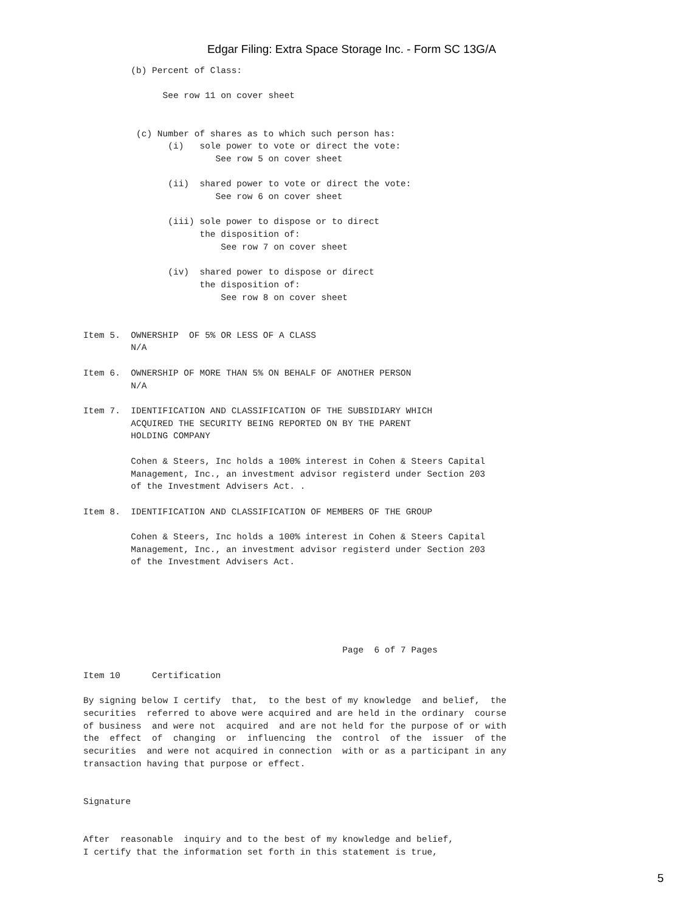Edgar Filing: Extra Space Storage Inc. - Form SC 13G/A
         (b) Percent of Class:

               See row 11 on cover sheet


          (c) Number of shares as to which such person has:
                (i)   sole power to vote or direct the vote:
                         See row 5 on cover sheet

                (ii)  shared power to vote or direct the vote:
                         See row 6 on cover sheet

                (iii) sole power to dispose or to direct
                      the disposition of:
                          See row 7 on cover sheet

                (iv)  shared power to dispose or direct
                      the disposition of:
                          See row 8 on cover sheet


Item 5.  OWNERSHIP  OF 5% OR LESS OF A CLASS
         N/A

Item 6.  OWNERSHIP OF MORE THAN 5% ON BEHALF OF ANOTHER PERSON
         N/A

Item 7.  IDENTIFICATION AND CLASSIFICATION OF THE SUBSIDIARY WHICH
         ACQUIRED THE SECURITY BEING REPORTED ON BY THE PARENT
         HOLDING COMPANY

         Cohen & Steers, Inc holds a 100% interest in Cohen & Steers Capital
         Management, Inc., an investment advisor registerd under Section 203
         of the Investment Advisers Act. .

Item 8.  IDENTIFICATION AND CLASSIFICATION OF MEMBERS OF THE GROUP

         Cohen & Steers, Inc holds a 100% interest in Cohen & Steers Capital
         Management, Inc., an investment advisor registerd under Section 203
         of the Investment Advisers Act.






                                                 Page  6 of 7 Pages

Item 10      Certification

By signing below I certify  that,  to the best of my knowledge  and belief,  the
securities  referred to above were acquired and are held in the ordinary  course
of business  and were not  acquired  and are not held for the purpose of or with
the  effect  of  changing  or  influencing  the  control  of the  issuer  of the
securities  and were not acquired in connection  with or as a participant in any
transaction having that purpose or effect.


Signature


After  reasonable  inquiry and to the best of my knowledge and belief,
I certify that the information set forth in this statement is true,
5